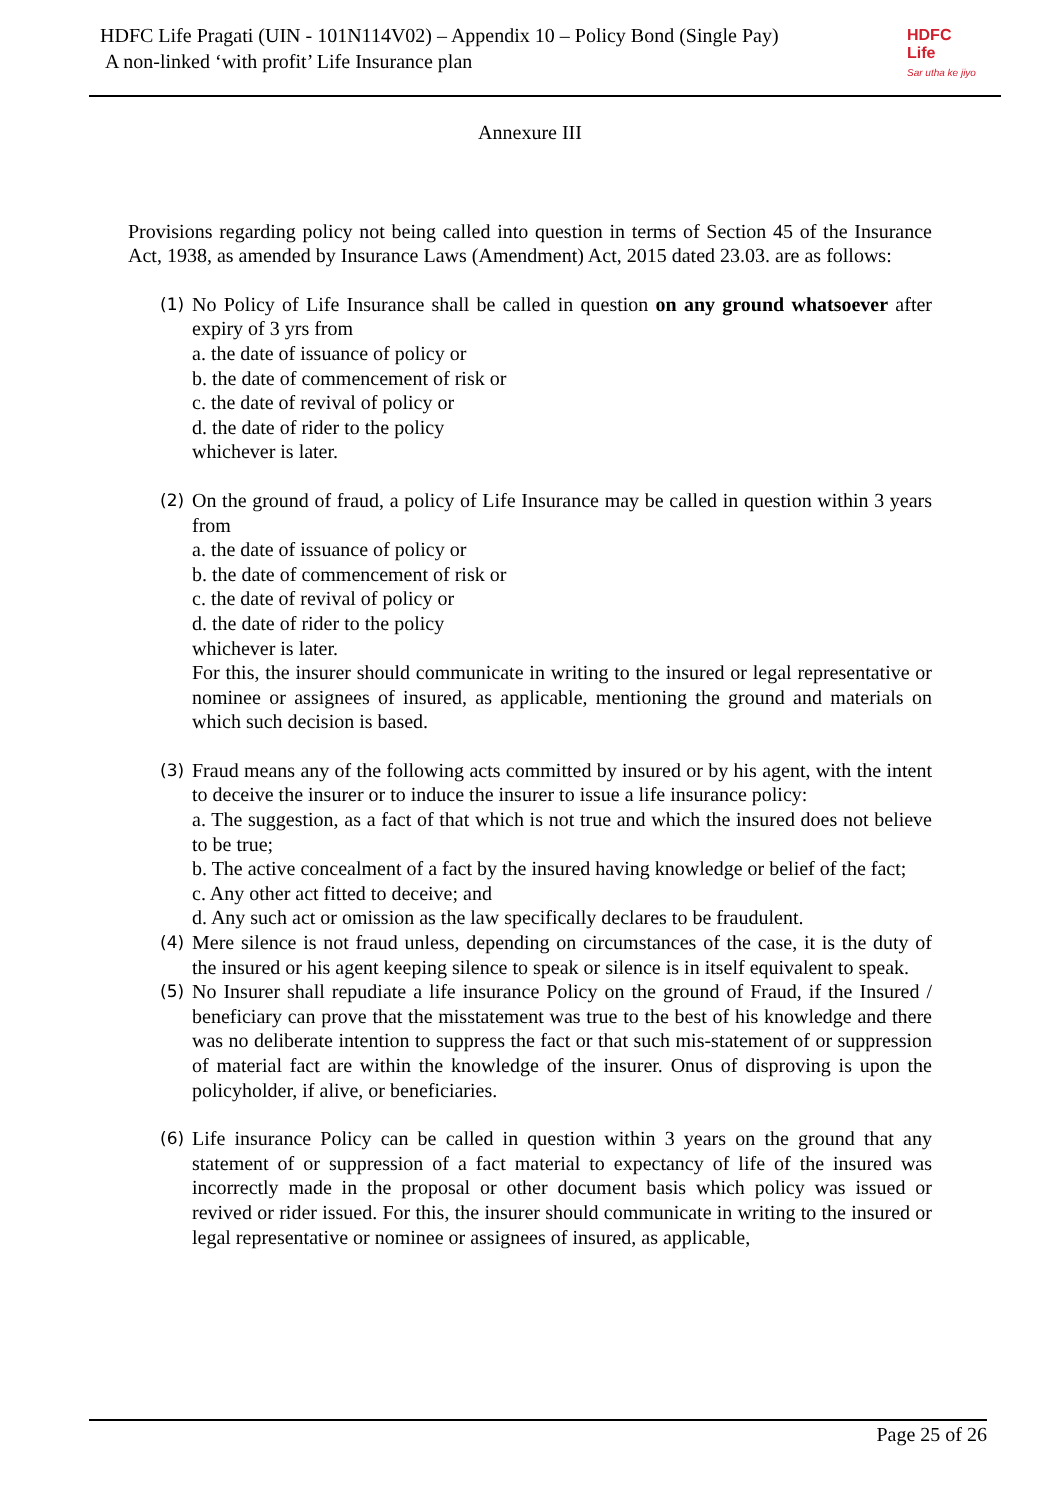HDFC Life Pragati (UIN - 101N114V02) – Appendix 10 – Policy Bond (Single Pay)
A non-linked ‘with profit’ Life Insurance plan
HDFC
Life
Sar utha ke jiyo
Annexure III
Provisions regarding policy not being called into question in terms of Section 45 of the Insurance Act, 1938, as amended by Insurance Laws (Amendment) Act, 2015 dated 23.03. are as follows:
(1)
No Policy of Life Insurance shall be called in question on any ground whatsoever after expiry of 3 yrs from
a. the date of issuance of policy or
b. the date of commencement of risk or
c. the date of revival of policy or
d. the date of rider to the policy
whichever is later.
(2)
On the ground of fraud, a policy of Life Insurance may be called in question within 3 years from
a. the date of issuance of policy or
b. the date of commencement of risk or
c. the date of revival of policy or
d. the date of rider to the policy
whichever is later.
For this, the insurer should communicate in writing to the insured or legal representative or nominee or assignees of insured, as applicable, mentioning the ground and materials on which such decision is based.
(3)
Fraud means any of the following acts committed by insured or by his agent, with the intent to deceive the insurer or to induce the insurer to issue a life insurance policy:
a. The suggestion, as a fact of that which is not true and which the insured does not believe to be true;
b. The active concealment of a fact by the insured having knowledge or belief of the fact;
c. Any other act fitted to deceive; and
d. Any such act or omission as the law specifically declares to be fraudulent.
(4)
Mere silence is not fraud unless, depending on circumstances of the case, it is the duty of the insured or his agent keeping silence to speak or silence is in itself equivalent to speak.
(5)
No Insurer shall repudiate a life insurance Policy on the ground of Fraud, if the Insured / beneficiary can prove that the misstatement was true to the best of his knowledge and there was no deliberate intention to suppress the fact or that such mis-statement of or suppression of material fact are within the knowledge of the insurer. Onus of disproving is upon the policyholder, if alive, or beneficiaries.
(6)
Life insurance Policy can be called in question within 3 years on the ground that any statement of or suppression of a fact material to expectancy of life of the insured was incorrectly made in the proposal or other document basis which policy was issued or revived or rider issued. For this, the insurer should communicate in writing to the insured or legal representative or nominee or assignees of insured, as applicable,
Page 25 of 26